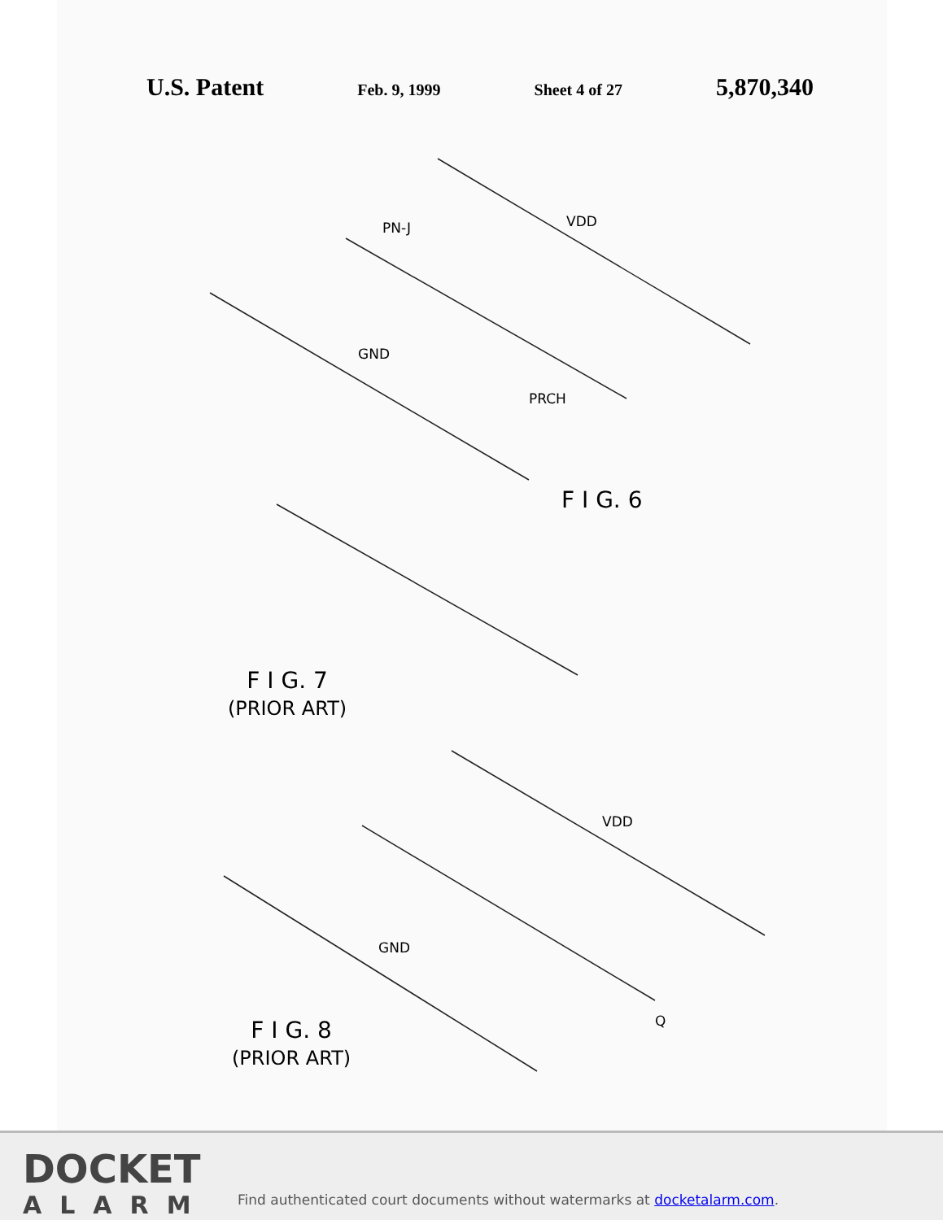U.S. Patent Feb. 9, 1999 Sheet 4 of 27 5,870,340
VDD
GND
PRCH
PN-J
VDD
GND
Q
F I G. 6
F I G. 7
(PRIOR ART)
F I G. 8
(PRIOR ART)
DOCKET
ALARM
Find authenticated court documents without watermarks at docketalarm.com.